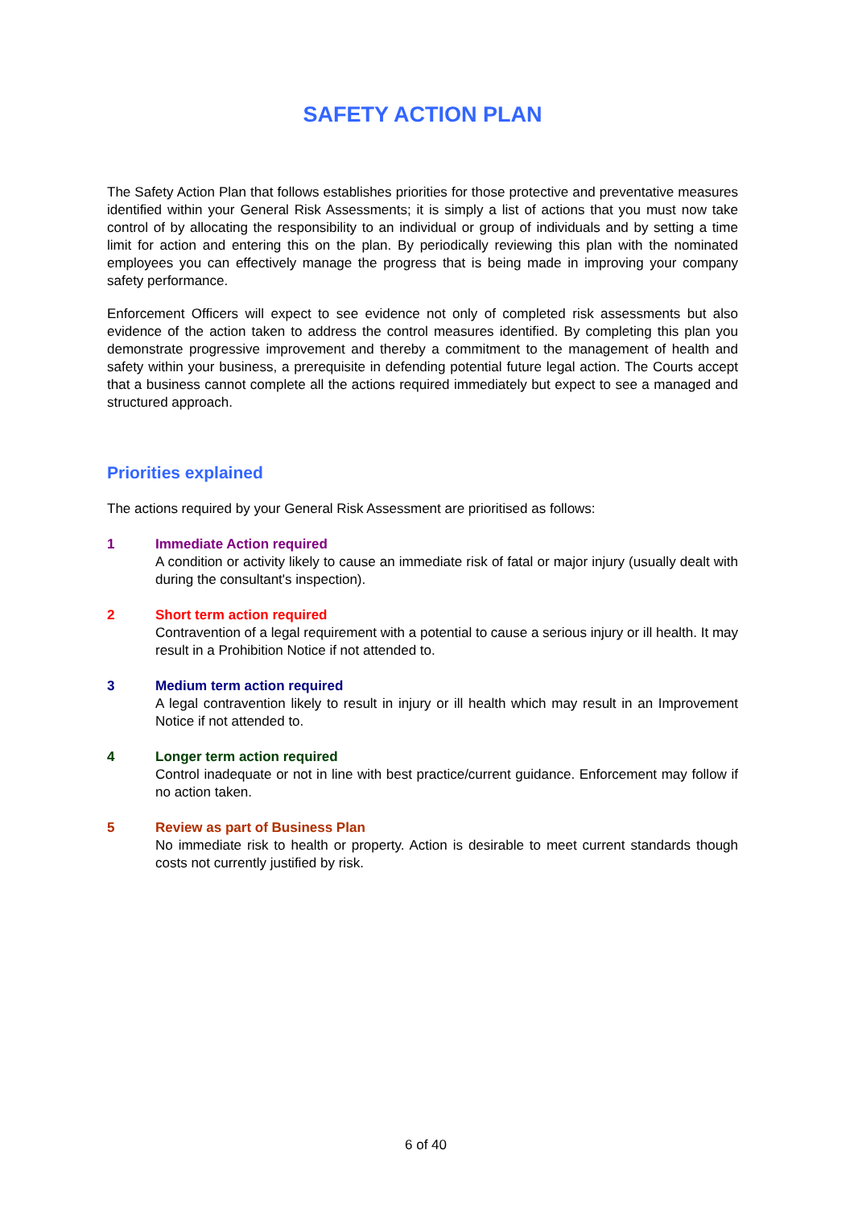SAFETY ACTION PLAN
The Safety Action Plan that follows establishes priorities for those protective and preventative measures identified within your General Risk Assessments; it is simply a list of actions that you must now take control of by allocating the responsibility to an individual or group of individuals and by setting a time limit for action and entering this on the plan. By periodically reviewing this plan with the nominated employees you can effectively manage the progress that is being made in improving your company safety performance.
Enforcement Officers will expect to see evidence not only of completed risk assessments but also evidence of the action taken to address the control measures identified. By completing this plan you demonstrate progressive improvement and thereby a commitment to the management of health and safety within your business, a prerequisite in defending potential future legal action. The Courts accept that a business cannot complete all the actions required immediately but expect to see a managed and structured approach.
Priorities explained
The actions required by your General Risk Assessment are prioritised as follows:
1 Immediate Action required
A condition or activity likely to cause an immediate risk of fatal or major injury (usually dealt with during the consultant's inspection).
2 Short term action required
Contravention of a legal requirement with a potential to cause a serious injury or ill health. It may result in a Prohibition Notice if not attended to.
3 Medium term action required
A legal contravention likely to result in injury or ill health which may result in an Improvement Notice if not attended to.
4 Longer term action required
Control inadequate or not in line with best practice/current guidance. Enforcement may follow if no action taken.
5 Review as part of Business Plan
No immediate risk to health or property. Action is desirable to meet current standards though costs not currently justified by risk.
6 of 40